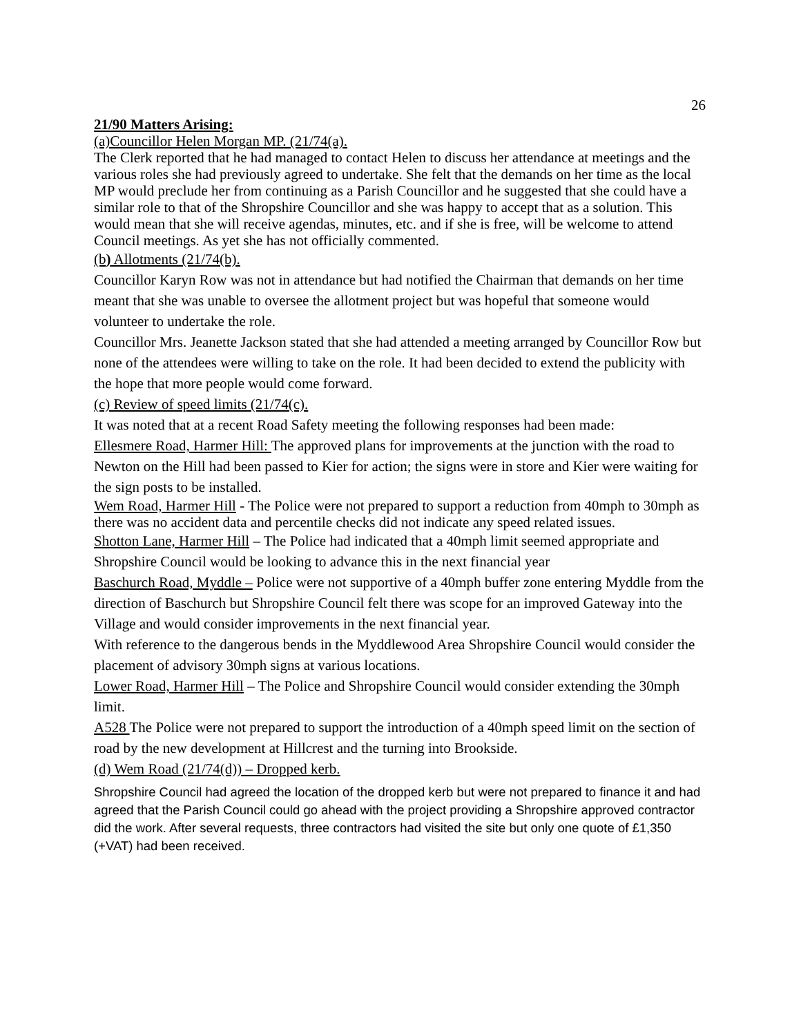26
21/90 Matters Arising:
(a)Councillor Helen Morgan MP. (21/74(a).
The Clerk reported that he had managed to contact Helen to discuss her attendance at meetings and the various roles she had previously agreed to undertake. She felt that the demands on her time as the local MP would preclude her from continuing as a Parish Councillor and he suggested that she could have a similar role to that of the Shropshire Councillor and she was happy to accept that as a solution. This would mean that she will receive agendas, minutes, etc. and if she is free, will be welcome to attend Council meetings. As yet she has not officially commented.
(b) Allotments (21/74(b).
Councillor Karyn Row was not in attendance but had notified the Chairman that demands on her time meant that she was unable to oversee the allotment project but was hopeful that someone would volunteer to undertake the role.
Councillor Mrs. Jeanette Jackson stated that she had attended a meeting arranged by Councillor Row but none of the attendees were willing to take on the role. It had been decided to extend the publicity with the hope that more people would come forward.
(c) Review of speed limits (21/74(c).
It was noted that at a recent Road Safety meeting the following responses had been made:
Ellesmere Road, Harmer Hill: The approved plans for improvements at the junction with the road to Newton on the Hill had been passed to Kier for action; the signs were in store and Kier were waiting for the sign posts to be installed.
Wem Road, Harmer Hill - The Police were not prepared to support a reduction from 40mph to 30mph as there was no accident data and percentile checks did not indicate any speed related issues.
Shotton Lane, Harmer Hill – The Police had indicated that a 40mph limit seemed appropriate and Shropshire Council would be looking to advance this in the next financial year
Baschurch Road, Myddle – Police were not supportive of a 40mph buffer zone entering Myddle from the direction of Baschurch but Shropshire Council felt there was scope for an improved Gateway into the Village and would consider improvements in the next financial year.
With reference to the dangerous bends in the Myddlewood Area Shropshire Council would consider the placement of advisory 30mph signs at various locations.
Lower Road, Harmer Hill – The Police and Shropshire Council would consider extending the 30mph limit.
A528 The Police were not prepared to support the introduction of a 40mph speed limit on the section of road by the new development at Hillcrest and the turning into Brookside.
(d) Wem Road (21/74(d)) – Dropped kerb.
Shropshire Council had agreed the location of the dropped kerb but were not prepared to finance it and had agreed that the Parish Council could go ahead with the project providing a Shropshire approved contractor did the work. After several requests, three contractors had visited the site but only one quote of £1,350 (+VAT) had been received.